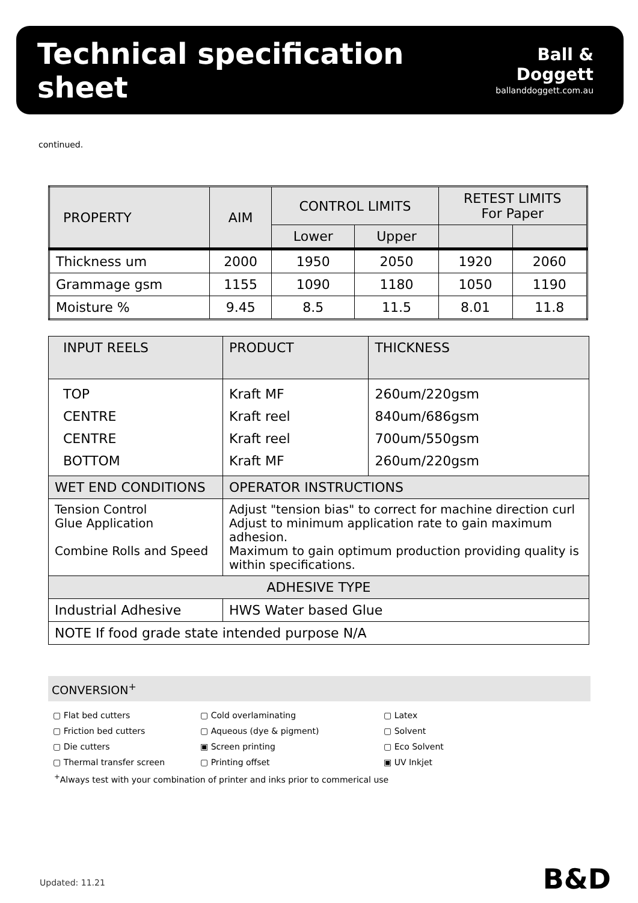Technical specification sheet
Ball & Doggett
ballanddoggett.com.au
continued.
| PROPERTY | AIM | CONTROL LIMITS | | RETEST LIMITS For Paper | |
| | | Lower | Upper | | |
| Thickness um | 2000 | 1950 | 2050 | 1920 | 2060 |
| Grammage gsm | 1155 | 1090 | 1180 | 1050 | 1190 |
| Moisture % | 9.45 | 8.5 | 11.5 | 8.01 | 11.8 |
| INPUT REELS | PRODUCT | THICKNESS |
| TOP CENTRE CENTRE BOTTOM | Kraft MF Kraft reel Kraft reel Kraft MF | 260um/220gsm 840um/686gsm 700um/550gsm 260um/220gsm |
| WET END CONDITIONS | OPERATOR INSTRUCTIONS | |
| Tension Control Glue Application Combine Rolls and Speed | Adjust "tension bias" to correct for machine direction curl Adjust to minimum application rate to gain maximum adhesion. Maximum to gain optimum production providing quality is within specifications. | |
| ADHESIVE TYPE | | |
| Industrial Adhesive | HWS Water based Glue | |
| NOTE If food grade state intended purpose N/A | | |
CONVERSION<sup>+</sup>
▢ Flat bed cutters
▢ Friction bed cutters
▢ Die cutters
▢ Thermal transfer screen
▢ Cold overlaminating
▢ Aqueous (dye & pigment)
▣ Screen printing
▢ Printing offset
▢ Latex
▢ Solvent
▢ Eco Solvent
▣ UV Inkjet
<sup>+</sup>Always test with your combination of printer and inks prior to commerical use
Updated: 11.21 B&D